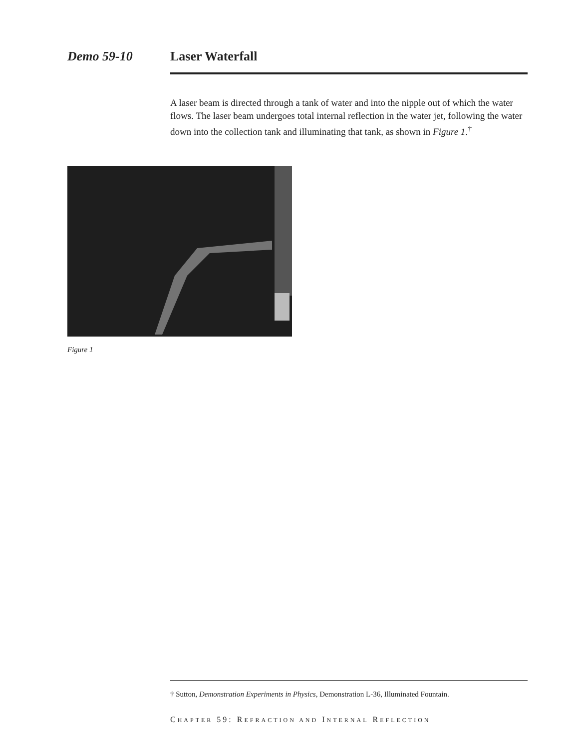Demo 59-10 Laser Waterfall
A laser beam is directed through a tank of water and into the nipple out of which the water flows. The laser beam undergoes total internal reflection in the water jet, following the water down into the collection tank and illuminating that tank, as shown in Figure 1.<sup>†</sup>
Figure 1
† Sutton, Demonstration Experiments in Physics, Demonstration L-36, Illuminated Fountain.
CHAPTER 59: REFRACTION AND INTERNAL REFLECTION